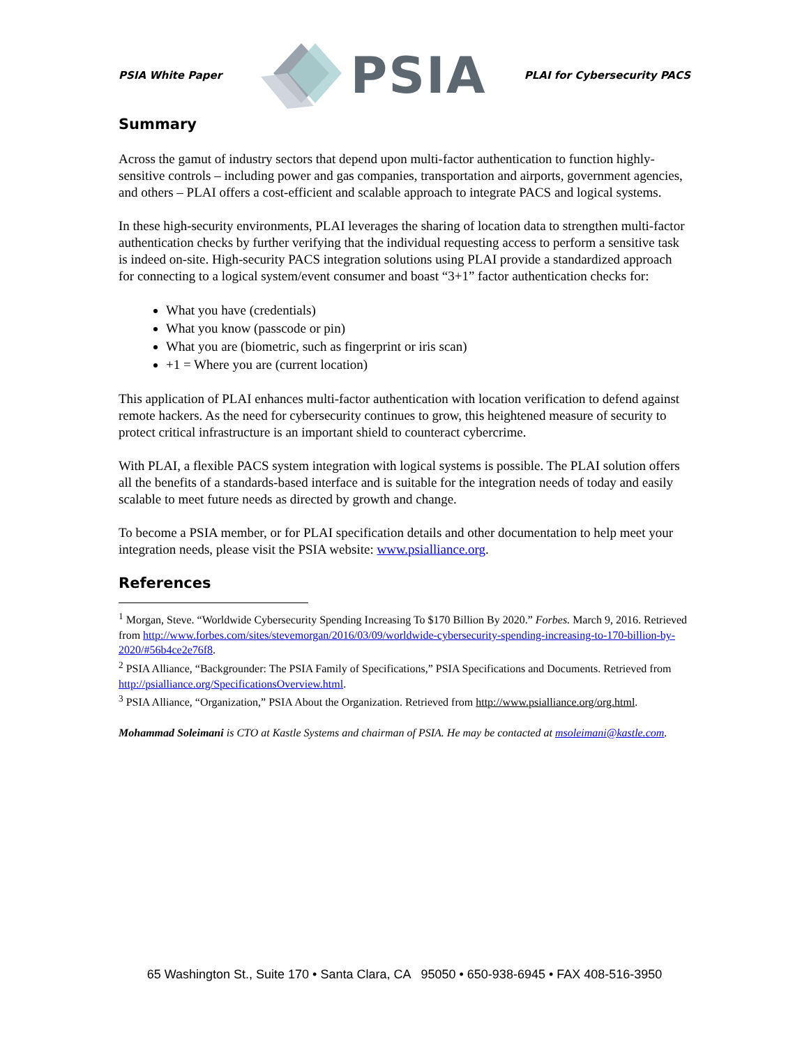PSIA White Paper PSIA PLAI for Cybersecurity PACS
Summary
Across the gamut of industry sectors that depend upon multi-factor authentication to function highly-sensitive controls – including power and gas companies, transportation and airports, government agencies, and others – PLAI offers a cost-efficient and scalable approach to integrate PACS and logical systems.
In these high-security environments, PLAI leverages the sharing of location data to strengthen multi-factor authentication checks by further verifying that the individual requesting access to perform a sensitive task is indeed on-site. High-security PACS integration solutions using PLAI provide a standardized approach for connecting to a logical system/event consumer and boast “3+1” factor authentication checks for:
What you have (credentials)
What you know (passcode or pin)
What you are (biometric, such as fingerprint or iris scan)
+1 = Where you are (current location)
This application of PLAI enhances multi-factor authentication with location verification to defend against remote hackers. As the need for cybersecurity continues to grow, this heightened measure of security to protect critical infrastructure is an important shield to counteract cybercrime.
With PLAI, a flexible PACS system integration with logical systems is possible. The PLAI solution offers all the benefits of a standards-based interface and is suitable for the integration needs of today and easily scalable to meet future needs as directed by growth and change.
To become a PSIA member, or for PLAI specification details and other documentation to help meet your integration needs, please visit the PSIA website: www.psialliance.org.
References
<sup>1</sup> Morgan, Steve. “Worldwide Cybersecurity Spending Increasing To $170 Billion By 2020.” Forbes. March 9, 2016. Retrieved from http://www.forbes.com/sites/stevemorgan/2016/03/09/worldwide-cybersecurity-spending-increasing-to-170-billion-by-2020/#56b4ce2e76f8.
<sup>2</sup> PSIA Alliance, “Backgrounder: The PSIA Family of Specifications,” PSIA Specifications and Documents. Retrieved from http://psialliance.org/SpecificationsOverview.html.
<sup>3</sup> PSIA Alliance, “Organization,” PSIA About the Organization. Retrieved from http://www.psialliance.org/org.html.
Mohammad Soleimani is CTO at Kastle Systems and chairman of PSIA. He may be contacted at msoleimani@kastle.com.
65 Washington St., Suite 170 • Santa Clara, CA 95050 • 650-938-6945 • FAX 408-516-3950